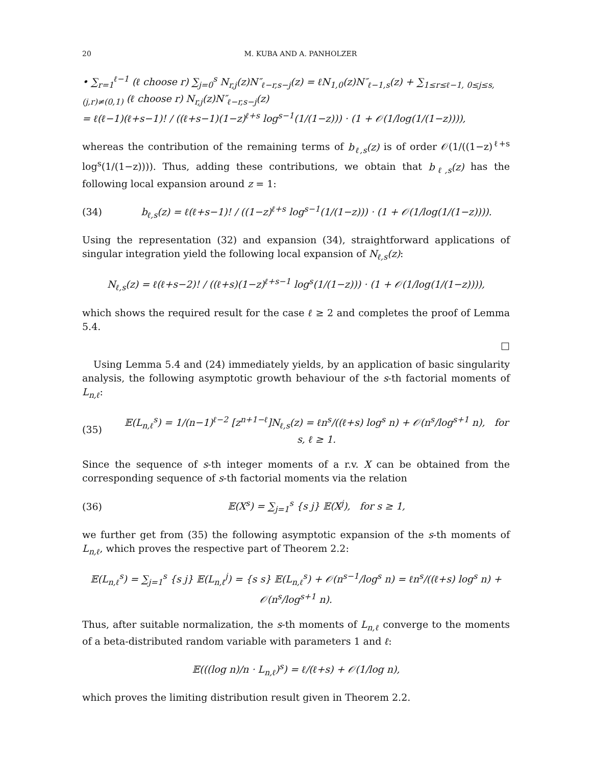20 M. KUBA AND A. PANHOLZER
• ∑<sub>r=1</sub><sup>ℓ−1</sup> (ℓ choose r) ∑<sub>j=0</sub><sup>s</sup> N<sub>r,j</sub>(z)N″<sub>ℓ−r,s−j</sub>(z) = ℓN<sub>1,0</sub>(z)N″<sub>ℓ−1,s</sub>(z) + ∑<sub>1≤r≤ℓ−1, 0≤j≤s, (j,r)≠(0,1)</sub> (ℓ choose r) N<sub>r,j</sub>(z)N″<sub>ℓ−r,s−j</sub>(z)
= ℓ(ℓ−1)(ℓ+s−1)! / ((ℓ+s−1)(1−z)<sup>ℓ+s</sup> log<sup>s−1</sup>(1/(1−z))) · (1 + 𝒪(1/log(1/(1−z)))),
whereas the contribution of the remaining terms of b<sub>ℓ,s</sub>(z) is of order 𝒪(1/((1−z)<sup>ℓ+s</sup> log<sup>s</sup>(1/(1−z)))). Thus, adding these contributions, we obtain that b<sub>ℓ,s</sub>(z) has the following local expansion around z = 1:
(34) b<sub>ℓ,s</sub>(z) = ℓ(ℓ+s−1)! / ((1−z)<sup>ℓ+s</sup> log<sup>s−1</sup>(1/(1−z))) · (1 + 𝒪(1/log(1/(1−z)))).
Using the representation (32) and expansion (34), straightforward applications of singular integration yield the following local expansion of N<sub>ℓ,s</sub>(z):
N<sub>ℓ,s</sub>(z) = ℓ(ℓ+s−2)! / ((ℓ+s)(1−z)<sup>ℓ+s−1</sup> log<sup>s</sup>(1/(1−z))) · (1 + 𝒪(1/log(1/(1−z)))),
which shows the required result for the case ℓ ≥ 2 and completes the proof of Lemma 5.4.
□
Using Lemma 5.4 and (24) immediately yields, by an application of basic singularity analysis, the following asymptotic growth behaviour of the s-th factorial moments of L<sub>n,ℓ</sub>:
(35) 𝔼(L<sub>n,ℓ</sub><sup>s</sup>) = 1/(n−1)<sup>ℓ−2</sup> [z<sup>n+1−ℓ</sup>]N<sub>ℓ,s</sub>(z) = ℓn<sup>s</sup>/((ℓ+s) log<sup>s</sup> n) + 𝒪(n<sup>s</sup>/log<sup>s+1</sup> n), for s, ℓ ≥ 1.
Since the sequence of s-th integer moments of a r.v. X can be obtained from the corresponding sequence of s-th factorial moments via the relation
(36) 𝔼(X<sup>s</sup>) = ∑<sub>j=1</sub><sup>s</sup> {s j} 𝔼(X<sup>j</sup>), for s ≥ 1,
we further get from (35) the following asymptotic expansion of the s-th moments of L<sub>n,ℓ</sub>, which proves the respective part of Theorem 2.2:
𝔼(L<sub>n,ℓ</sub><sup>s</sup>) = ∑<sub>j=1</sub><sup>s</sup> {s j} 𝔼(L<sub>n,ℓ</sub><sup>j</sup>) = {s s} 𝔼(L<sub>n,ℓ</sub><sup>s</sup>) + 𝒪(n<sup>s−1</sup>/log<sup>s</sup> n) = ℓn<sup>s</sup>/((ℓ+s) log<sup>s</sup> n) + 𝒪(n<sup>s</sup>/log<sup>s+1</sup> n).
Thus, after suitable normalization, the s-th moments of L<sub>n,ℓ</sub> converge to the moments of a beta-distributed random variable with parameters 1 and ℓ:
𝔼(((log n)/n · L<sub>n,ℓ</sub>)<sup>s</sup>) = ℓ/(ℓ+s) + 𝒪(1/log n),
which proves the limiting distribution result given in Theorem 2.2.